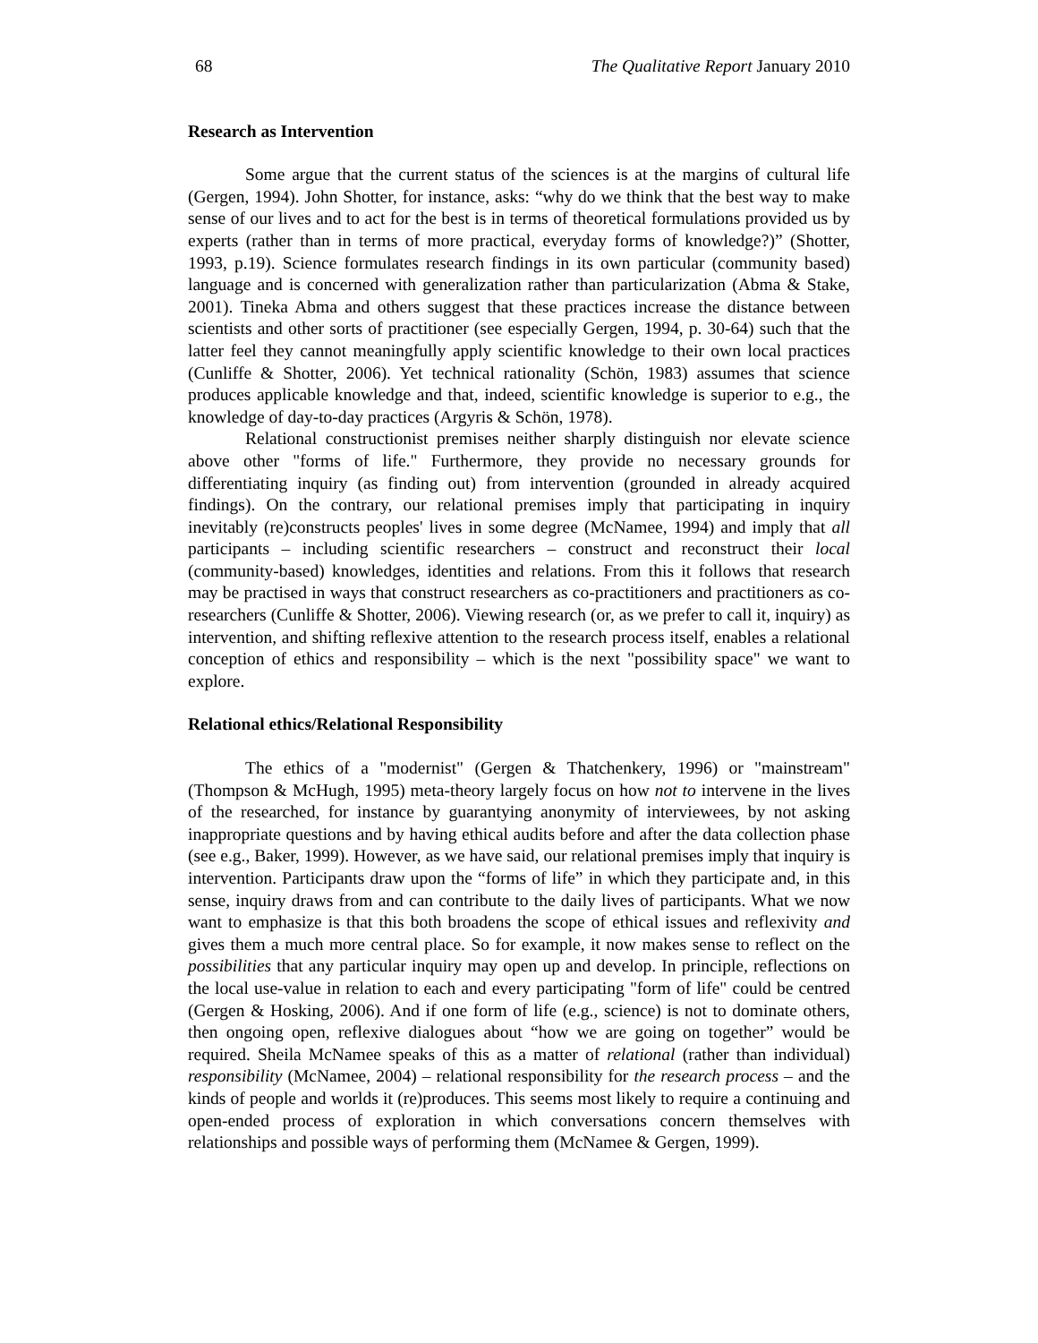68 The Qualitative Report January 2010
Research as Intervention
Some argue that the current status of the sciences is at the margins of cultural life (Gergen, 1994). John Shotter, for instance, asks: “why do we think that the best way to make sense of our lives and to act for the best is in terms of theoretical formulations provided us by experts (rather than in terms of more practical, everyday forms of knowledge?)” (Shotter, 1993, p.19). Science formulates research findings in its own particular (community based) language and is concerned with generalization rather than particularization (Abma & Stake, 2001). Tineka Abma and others suggest that these practices increase the distance between scientists and other sorts of practitioner (see especially Gergen, 1994, p. 30-64) such that the latter feel they cannot meaningfully apply scientific knowledge to their own local practices (Cunliffe & Shotter, 2006). Yet technical rationality (Schön, 1983) assumes that science produces applicable knowledge and that, indeed, scientific knowledge is superior to e.g., the knowledge of day-to-day practices (Argyris & Schön, 1978).
Relational constructionist premises neither sharply distinguish nor elevate science above other "forms of life." Furthermore, they provide no necessary grounds for differentiating inquiry (as finding out) from intervention (grounded in already acquired findings). On the contrary, our relational premises imply that participating in inquiry inevitably (re)constructs peoples' lives in some degree (McNamee, 1994) and imply that all participants – including scientific researchers – construct and reconstruct their local (community-based) knowledges, identities and relations. From this it follows that research may be practised in ways that construct researchers as co-practitioners and practitioners as co-researchers (Cunliffe & Shotter, 2006). Viewing research (or, as we prefer to call it, inquiry) as intervention, and shifting reflexive attention to the research process itself, enables a relational conception of ethics and responsibility – which is the next "possibility space" we want to explore.
Relational ethics/Relational Responsibility
The ethics of a "modernist" (Gergen & Thatchenkery, 1996) or "mainstream" (Thompson & McHugh, 1995) meta-theory largely focus on how not to intervene in the lives of the researched, for instance by guarantying anonymity of interviewees, by not asking inappropriate questions and by having ethical audits before and after the data collection phase (see e.g., Baker, 1999). However, as we have said, our relational premises imply that inquiry is intervention. Participants draw upon the “forms of life” in which they participate and, in this sense, inquiry draws from and can contribute to the daily lives of participants. What we now want to emphasize is that this both broadens the scope of ethical issues and reflexivity and gives them a much more central place. So for example, it now makes sense to reflect on the possibilities that any particular inquiry may open up and develop. In principle, reflections on the local use-value in relation to each and every participating "form of life" could be centred (Gergen & Hosking, 2006). And if one form of life (e.g., science) is not to dominate others, then ongoing open, reflexive dialogues about “how we are going on together” would be required. Sheila McNamee speaks of this as a matter of relational (rather than individual) responsibility (McNamee, 2004) – relational responsibility for the research process – and the kinds of people and worlds it (re)produces. This seems most likely to require a continuing and open-ended process of exploration in which conversations concern themselves with relationships and possible ways of performing them (McNamee & Gergen, 1999).